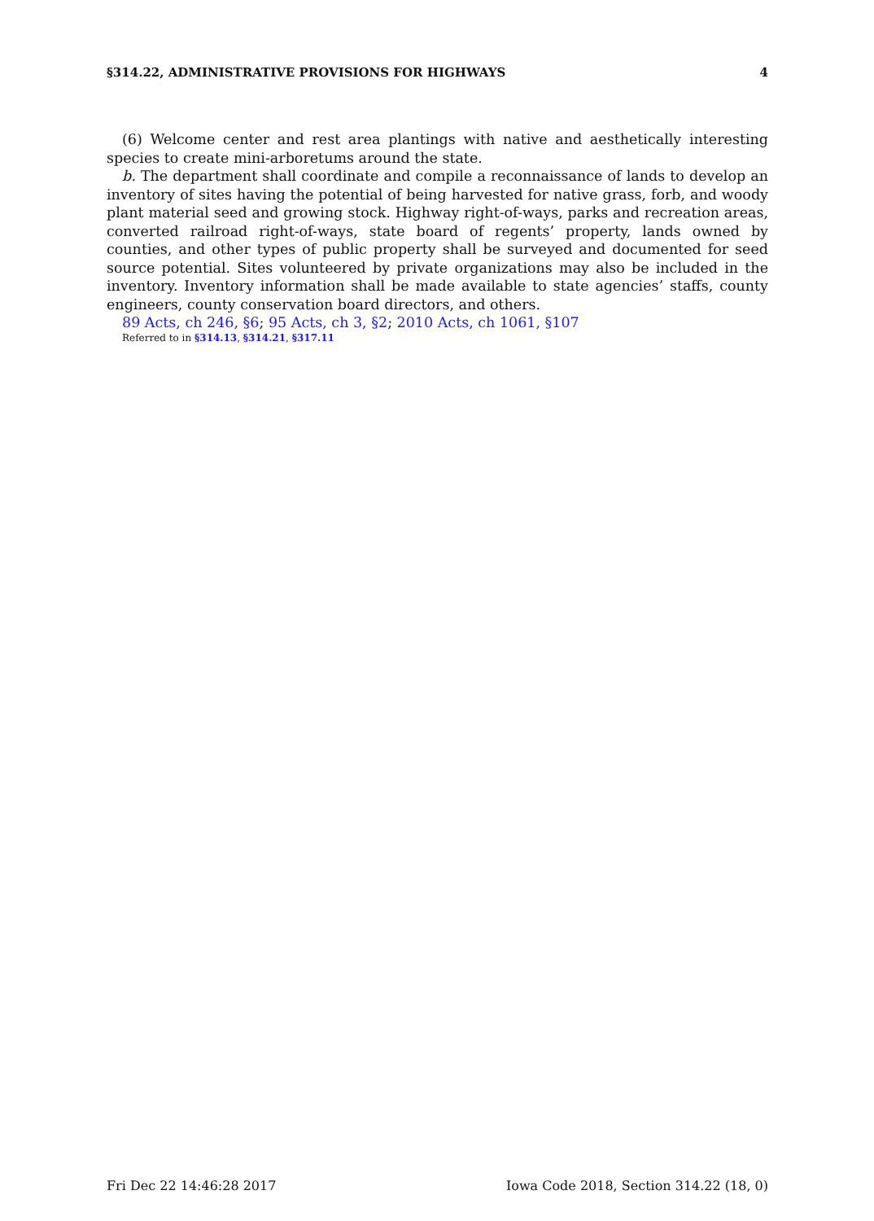§314.22, ADMINISTRATIVE PROVISIONS FOR HIGHWAYS 4
(6) Welcome center and rest area plantings with native and aesthetically interesting species to create mini-arboretums around the state.
b. The department shall coordinate and compile a reconnaissance of lands to develop an inventory of sites having the potential of being harvested for native grass, forb, and woody plant material seed and growing stock. Highway right-of-ways, parks and recreation areas, converted railroad right-of-ways, state board of regents’ property, lands owned by counties, and other types of public property shall be surveyed and documented for seed source potential. Sites volunteered by private organizations may also be included in the inventory. Inventory information shall be made available to state agencies’ staffs, county engineers, county conservation board directors, and others.
89 Acts, ch 246, §6; 95 Acts, ch 3, §2; 2010 Acts, ch 1061, §107
Referred to in §314.13, §314.21, §317.11
Fri Dec 22 14:46:28 2017 Iowa Code 2018, Section 314.22 (18, 0)